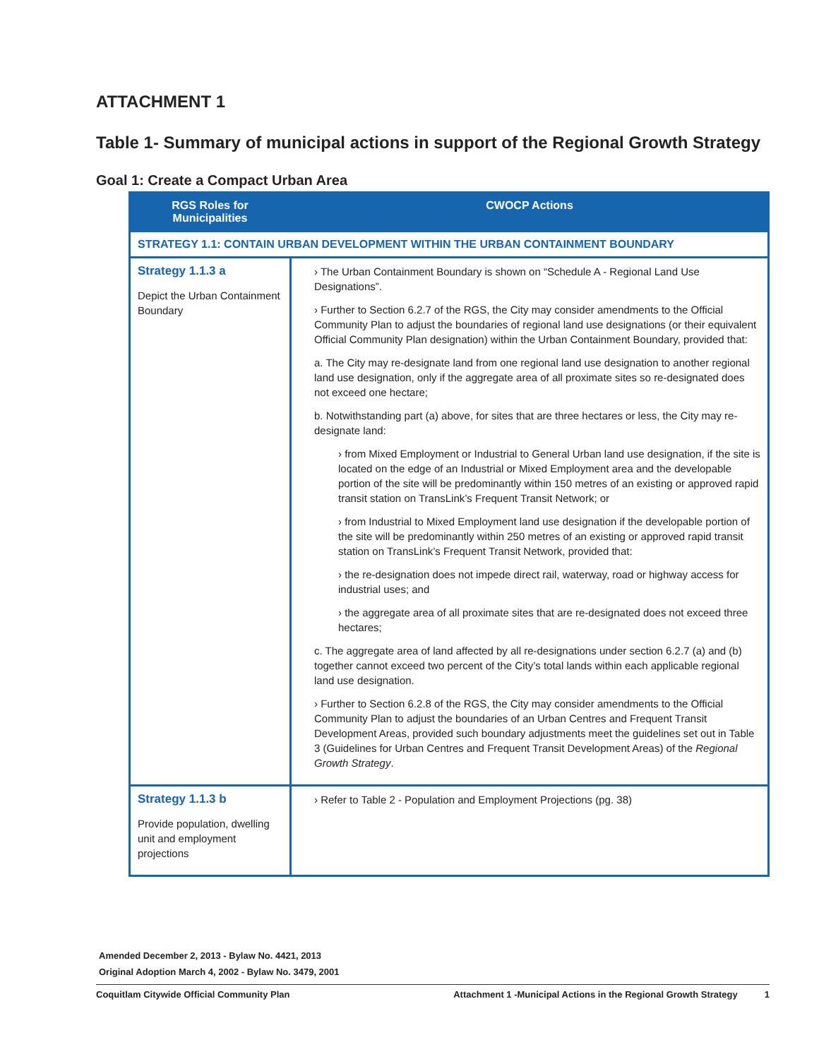ATTACHMENT 1
Table 1- Summary of municipal actions in support of the Regional Growth Strategy
Goal 1: Create a Compact Urban Area
| RGS Roles for Municipalities | CWOCP Actions |
| --- | --- |
| STRATEGY 1.1: CONTAIN URBAN DEVELOPMENT WITHIN THE URBAN CONTAINMENT BOUNDARY | |
| Strategy 1.1.3 a Depict the Urban Containment Boundary | › The Urban Containment Boundary is shown on “Schedule A - Regional Land Use Designations”. › Further to Section 6.2.7 of the RGS, the City may consider amendments to the Official Community Plan to adjust the boundaries of regional land use designations (or their equivalent Official Community Plan designation) within the Urban Containment Boundary, provided that: a. The City may re-designate land from one regional land use designation to another regional land use designation, only if the aggregate area of all proximate sites so re-designated does not exceed one hectare; b. Notwithstanding part (a) above, for sites that are three hectares or less, the City may re-designate land: › from Mixed Employment or Industrial to General Urban land use designation, if the site is located on the edge of an Industrial or Mixed Employment area and the developable portion of the site will be predominantly within 150 metres of an existing or approved rapid transit station on TransLink’s Frequent Transit Network; or › from Industrial to Mixed Employment land use designation if the developable portion of the site will be predominantly within 250 metres of an existing or approved rapid transit station on TransLink’s Frequent Transit Network, provided that: › the re-designation does not impede direct rail, waterway, road or highway access for industrial uses; and › the aggregate area of all proximate sites that are re-designated does not exceed three hectares; c. The aggregate area of land affected by all re-designations under section 6.2.7 (a) and (b) together cannot exceed two percent of the City’s total lands within each applicable regional land use designation. › Further to Section 6.2.8 of the RGS, the City may consider amendments to the Official Community Plan to adjust the boundaries of an Urban Centres and Frequent Transit Development Areas, provided such boundary adjustments meet the guidelines set out in Table 3 (Guidelines for Urban Centres and Frequent Transit Development Areas) of the Regional Growth Strategy . |
| Strategy 1.1.3 b Provide population, dwelling unit and employment projections | › Refer to Table 2 - Population and Employment Projections (pg. 38) |
Amended December 2, 2013 - Bylaw No. 4421, 2013
Original Adoption March 4, 2002 - Bylaw No. 3479, 2001
Coquitlam Citywide Official Community Plan Attachment 1 -Municipal Actions in the Regional Growth Strategy 1